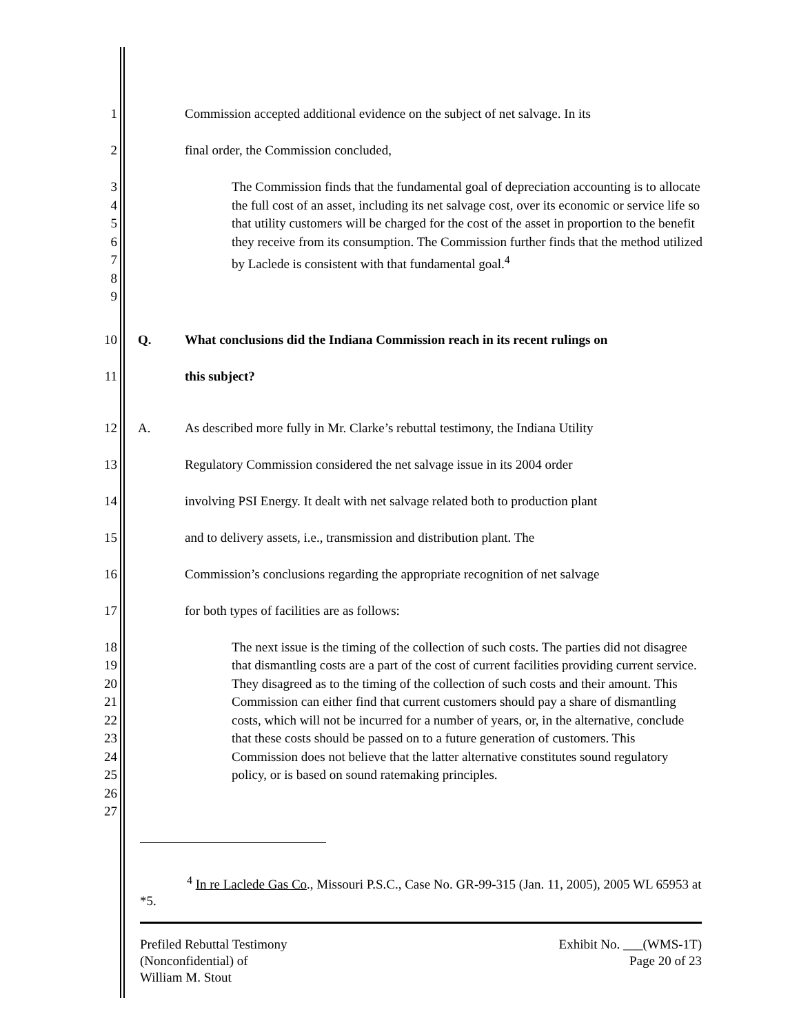1 Commission accepted additional evidence on the subject of net salvage. In its
2 final order, the Commission concluded,
3
4
5
6
7
8
9
The Commission finds that the fundamental goal of depreciation accounting is to allocate the full cost of an asset, including its net salvage cost, over its economic or service life so that utility customers will be charged for the cost of the asset in proportion to the benefit they receive from its consumption. The Commission further finds that the method utilized by Laclede is consistent with that fundamental goal.<sup>4</sup>
10 Q. What conclusions did the Indiana Commission reach in its recent rulings on
11 this subject?
12 A. As described more fully in Mr. Clarke’s rebuttal testimony, the Indiana Utility
13 Regulatory Commission considered the net salvage issue in its 2004 order
14 involving PSI Energy. It dealt with net salvage related both to production plant
15 and to delivery assets, i.e., transmission and distribution plant. The
16 Commission’s conclusions regarding the appropriate recognition of net salvage
17 for both types of facilities are as follows:
18
19
20
21
22
23
24
25
26
27
The next issue is the timing of the collection of such costs. The parties did not disagree that dismantling costs are a part of the cost of current facilities providing current service. They disagreed as to the timing of the collection of such costs and their amount. This Commission can either find that current customers should pay a share of dismantling costs, which will not be incurred for a number of years, or, in the alternative, conclude that these costs should be passed on to a future generation of customers. This Commission does not believe that the latter alternative constitutes sound regulatory policy, or is based on sound ratemaking principles.
<sup>4</sup> In re Laclede Gas Co., Missouri P.S.C., Case No. GR-99-315 (Jan. 11, 2005), 2005 WL 65953 at *5.
Prefiled Rebuttal Testimony
(Nonconfidential) of
William M. Stout
Exhibit No. ___(WMS-1T)
Page 20 of 23